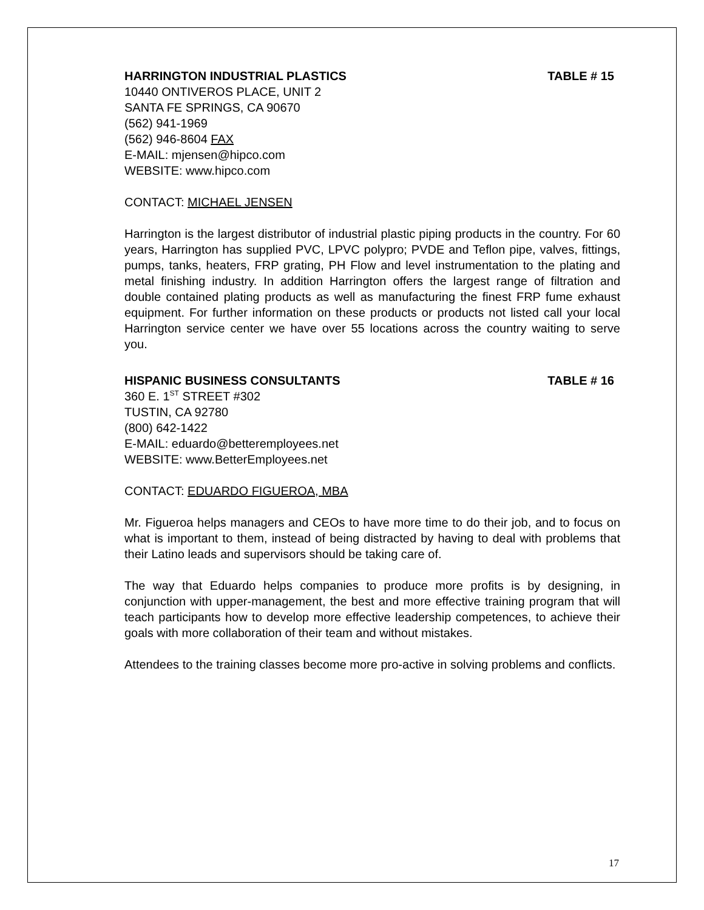HARRINGTON INDUSTRIAL PLASTICS TABLE # 15
10440 ONTIVEROS PLACE, UNIT 2
SANTA FE SPRINGS, CA 90670
(562) 941-1969
(562) 946-8604 FAX
E-MAIL: mjensen@hipco.com
WEBSITE: www.hipco.com
CONTACT: MICHAEL JENSEN
Harrington is the largest distributor of industrial plastic piping products in the country. For 60 years, Harrington has supplied PVC, LPVC polypro; PVDE and Teflon pipe, valves, fittings, pumps, tanks, heaters, FRP grating, PH Flow and level instrumentation to the plating and metal finishing industry. In addition Harrington offers the largest range of filtration and double contained plating products as well as manufacturing the finest FRP fume exhaust equipment. For further information on these products or products not listed call your local Harrington service center we have over 55 locations across the country waiting to serve you.
HISPANIC BUSINESS CONSULTANTS TABLE # 16
360 E. 1<sup>ST</sup> STREET #302
TUSTIN, CA 92780
(800) 642-1422
E-MAIL: eduardo@betteremployees.net
WEBSITE: www.BetterEmployees.net
CONTACT: EDUARDO FIGUEROA, MBA
Mr. Figueroa helps managers and CEOs to have more time to do their job, and to focus on what is important to them, instead of being distracted by having to deal with problems that their Latino leads and supervisors should be taking care of.
The way that Eduardo helps companies to produce more profits is by designing, in conjunction with upper-management, the best and more effective training program that will teach participants how to develop more effective leadership competences, to achieve their goals with more collaboration of their team and without mistakes.
Attendees to the training classes become more pro-active in solving problems and conflicts.
17